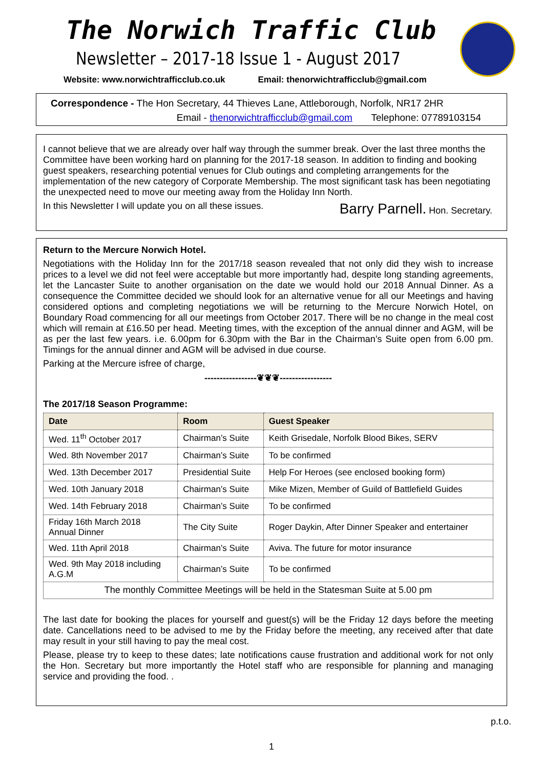The Norwich Traffic Club
Newsletter – 2017-18 Issue 1 - August 2017
Website: www.norwichtrafficclub.co.uk Email: thenorwichtrafficclub@gmail.com
Correspondence - The Hon Secretary, 44 Thieves Lane, Attleborough, Norfolk, NR17 2HR
Email - thenorwichtrafficclub@gmail.com Telephone: 07789103154
I cannot believe that we are already over half way through the summer break. Over the last three months the Committee have been working hard on planning for the 2017-18 season. In addition to finding and booking guest speakers, researching potential venues for Club outings and completing arrangements for the implementation of the new category of Corporate Membership. The most significant task has been negotiating the unexpected need to move our meeting away from the Holiday Inn North.
In this Newsletter I will update you on all these issues. Barry Parnell. Hon. Secretary.
Return to the Mercure Norwich Hotel.
Negotiations with the Holiday Inn for the 2017/18 season revealed that not only did they wish to increase prices to a level we did not feel were acceptable but more importantly had, despite long standing agreements, let the Lancaster Suite to another organisation on the date we would hold our 2018 Annual Dinner. As a consequence the Committee decided we should look for an alternative venue for all our Meetings and having considered options and completing negotiations we will be returning to the Mercure Norwich Hotel, on Boundary Road commencing for all our meetings from October 2017. There will be no change in the meal cost which will remain at £16.50 per head. Meeting times, with the exception of the annual dinner and AGM, will be as per the last few years. i.e. 6.00pm for 6.30pm with the Bar in the Chairman’s Suite open from 6.00 pm. Timings for the annual dinner and AGM will be advised in due course.
Parking at the Mercure isfree of charge,
-----------------❦❦❦-----------------
The 2017/18 Season Programme:
| Date | Room | Guest Speaker |
| --- | --- | --- |
| Wed. 11<sup>th</sup> October 2017 | Chairman’s Suite | Keith Grisedale, Norfolk Blood Bikes, SERV |
| Wed. 8th November 2017 | Chairman’s Suite | To be confirmed |
| Wed. 13th December 2017 | Presidential Suite | Help For Heroes (see enclosed booking form) |
| Wed. 10th January 2018 | Chairman’s Suite | Mike Mizen, Member of Guild of Battlefield Guides |
| Wed. 14th February 2018 | Chairman’s Suite | To be confirmed |
| Friday 16th March 2018 Annual Dinner | The City Suite | Roger Daykin, After Dinner Speaker and entertainer |
| Wed. 11th April 2018 | Chairman’s Suite | Aviva. The future for motor insurance |
| Wed. 9th May 2018 including A.G.M | Chairman’s Suite | To be confirmed |
| The monthly Committee Meetings will be held in the Statesman Suite at 5.00 pm | | |
The last date for booking the places for yourself and guest(s) will be the Friday 12 days before the meeting date. Cancellations need to be advised to me by the Friday before the meeting, any received after that date may result in your still having to pay the meal cost.
Please, please try to keep to these dates; late notifications cause frustration and additional work for not only the Hon. Secretary but more importantly the Hotel staff who are responsible for planning and managing service and providing the food. .
p.t.o.
1